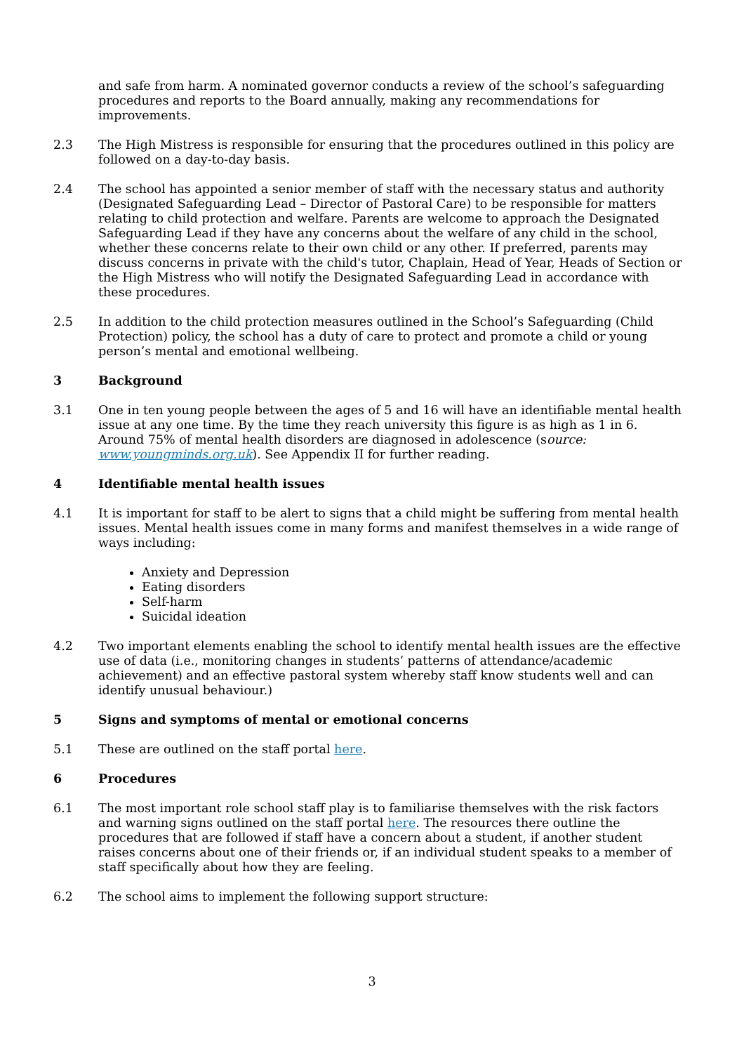and safe from harm. A nominated governor conducts a review of the school’s safeguarding procedures and reports to the Board annually, making any recommendations for improvements.
2.3 The High Mistress is responsible for ensuring that the procedures outlined in this policy are followed on a day-to-day basis.
2.4 The school has appointed a senior member of staff with the necessary status and authority (Designated Safeguarding Lead – Director of Pastoral Care) to be responsible for matters relating to child protection and welfare. Parents are welcome to approach the Designated Safeguarding Lead if they have any concerns about the welfare of any child in the school, whether these concerns relate to their own child or any other. If preferred, parents may discuss concerns in private with the child's tutor, Chaplain, Head of Year, Heads of Section or the High Mistress who will notify the Designated Safeguarding Lead in accordance with these procedures.
2.5 In addition to the child protection measures outlined in the School’s Safeguarding (Child Protection) policy, the school has a duty of care to protect and promote a child or young person’s mental and emotional wellbeing.
3 Background
3.1 One in ten young people between the ages of 5 and 16 will have an identifiable mental health issue at any one time. By the time they reach university this figure is as high as 1 in 6. Around 75% of mental health disorders are diagnosed in adolescence (source: www.youngminds.org.uk). See Appendix II for further reading.
4 Identifiable mental health issues
4.1 It is important for staff to be alert to signs that a child might be suffering from mental health issues. Mental health issues come in many forms and manifest themselves in a wide range of ways including:
Anxiety and Depression
Eating disorders
Self-harm
Suicidal ideation
4.2 Two important elements enabling the school to identify mental health issues are the effective use of data (i.e., monitoring changes in students’ patterns of attendance/academic achievement) and an effective pastoral system whereby staff know students well and can identify unusual behaviour.)
5 Signs and symptoms of mental or emotional concerns
5.1 These are outlined on the staff portal here.
6 Procedures
6.1 The most important role school staff play is to familiarise themselves with the risk factors and warning signs outlined on the staff portal here. The resources there outline the procedures that are followed if staff have a concern about a student, if another student raises concerns about one of their friends or, if an individual student speaks to a member of staff specifically about how they are feeling.
6.2 The school aims to implement the following support structure:
3